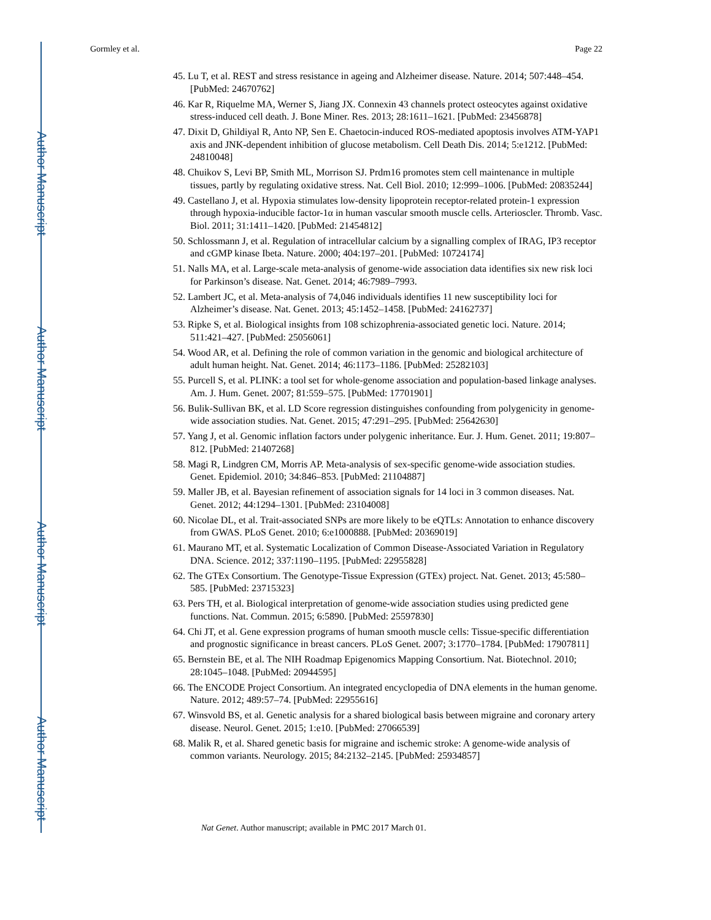Author Manuscript
Author Manuscript
Author Manuscript
Author Manuscript
Gormley et al. Page 22
45. Lu T, et al. REST and stress resistance in ageing and Alzheimer disease. Nature. 2014; 507:448–454. [PubMed: 24670762]
46. Kar R, Riquelme MA, Werner S, Jiang JX. Connexin 43 channels protect osteocytes against oxidative stress-induced cell death. J. Bone Miner. Res. 2013; 28:1611–1621. [PubMed: 23456878]
47. Dixit D, Ghildiyal R, Anto NP, Sen E. Chaetocin-induced ROS-mediated apoptosis involves ATM-YAP1 axis and JNK-dependent inhibition of glucose metabolism. Cell Death Dis. 2014; 5:e1212. [PubMed: 24810048]
48. Chuikov S, Levi BP, Smith ML, Morrison SJ. Prdm16 promotes stem cell maintenance in multiple tissues, partly by regulating oxidative stress. Nat. Cell Biol. 2010; 12:999–1006. [PubMed: 20835244]
49. Castellano J, et al. Hypoxia stimulates low-density lipoprotein receptor-related protein-1 expression through hypoxia-inducible factor-1α in human vascular smooth muscle cells. Arterioscler. Thromb. Vasc. Biol. 2011; 31:1411–1420. [PubMed: 21454812]
50. Schlossmann J, et al. Regulation of intracellular calcium by a signalling complex of IRAG, IP3 receptor and cGMP kinase Ibeta. Nature. 2000; 404:197–201. [PubMed: 10724174]
51. Nalls MA, et al. Large-scale meta-analysis of genome-wide association data identifies six new risk loci for Parkinson’s disease. Nat. Genet. 2014; 46:7989–7993.
52. Lambert JC, et al. Meta-analysis of 74,046 individuals identifies 11 new susceptibility loci for Alzheimer’s disease. Nat. Genet. 2013; 45:1452–1458. [PubMed: 24162737]
53. Ripke S, et al. Biological insights from 108 schizophrenia-associated genetic loci. Nature. 2014; 511:421–427. [PubMed: 25056061]
54. Wood AR, et al. Defining the role of common variation in the genomic and biological architecture of adult human height. Nat. Genet. 2014; 46:1173–1186. [PubMed: 25282103]
55. Purcell S, et al. PLINK: a tool set for whole-genome association and population-based linkage analyses. Am. J. Hum. Genet. 2007; 81:559–575. [PubMed: 17701901]
56. Bulik-Sullivan BK, et al. LD Score regression distinguishes confounding from polygenicity in genome-wide association studies. Nat. Genet. 2015; 47:291–295. [PubMed: 25642630]
57. Yang J, et al. Genomic inflation factors under polygenic inheritance. Eur. J. Hum. Genet. 2011; 19:807–812. [PubMed: 21407268]
58. Magi R, Lindgren CM, Morris AP. Meta-analysis of sex-specific genome-wide association studies. Genet. Epidemiol. 2010; 34:846–853. [PubMed: 21104887]
59. Maller JB, et al. Bayesian refinement of association signals for 14 loci in 3 common diseases. Nat. Genet. 2012; 44:1294–1301. [PubMed: 23104008]
60. Nicolae DL, et al. Trait-associated SNPs are more likely to be eQTLs: Annotation to enhance discovery from GWAS. PLoS Genet. 2010; 6:e1000888. [PubMed: 20369019]
61. Maurano MT, et al. Systematic Localization of Common Disease-Associated Variation in Regulatory DNA. Science. 2012; 337:1190–1195. [PubMed: 22955828]
62. The GTEx Consortium. The Genotype-Tissue Expression (GTEx) project. Nat. Genet. 2013; 45:580–585. [PubMed: 23715323]
63. Pers TH, et al. Biological interpretation of genome-wide association studies using predicted gene functions. Nat. Commun. 2015; 6:5890. [PubMed: 25597830]
64. Chi JT, et al. Gene expression programs of human smooth muscle cells: Tissue-specific differentiation and prognostic significance in breast cancers. PLoS Genet. 2007; 3:1770–1784. [PubMed: 17907811]
65. Bernstein BE, et al. The NIH Roadmap Epigenomics Mapping Consortium. Nat. Biotechnol. 2010; 28:1045–1048. [PubMed: 20944595]
66. The ENCODE Project Consortium. An integrated encyclopedia of DNA elements in the human genome. Nature. 2012; 489:57–74. [PubMed: 22955616]
67. Winsvold BS, et al. Genetic analysis for a shared biological basis between migraine and coronary artery disease. Neurol. Genet. 2015; 1:e10. [PubMed: 27066539]
68. Malik R, et al. Shared genetic basis for migraine and ischemic stroke: A genome-wide analysis of common variants. Neurology. 2015; 84:2132–2145. [PubMed: 25934857]
Nat Genet. Author manuscript; available in PMC 2017 March 01.